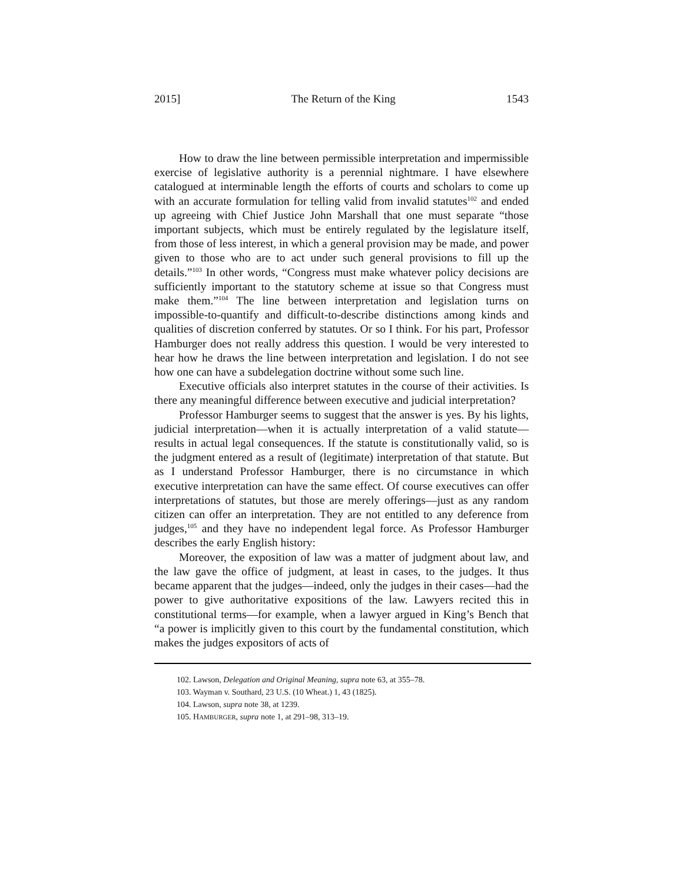2015] The Return of the King 1543
How to draw the line between permissible interpretation and impermissible exercise of legislative authority is a perennial nightmare. I have elsewhere catalogued at interminable length the efforts of courts and scholars to come up with an accurate formulation for telling valid from invalid statutes<sup>102</sup> and ended up agreeing with Chief Justice John Marshall that one must separate “those important subjects, which must be entirely regulated by the legislature itself, from those of less interest, in which a general provision may be made, and power given to those who are to act under such general provisions to fill up the details.”<sup>103</sup> In other words, “Congress must make whatever policy decisions are sufficiently important to the statutory scheme at issue so that Congress must make them.”<sup>104</sup> The line between interpretation and legislation turns on impossible-to-quantify and difficult-to-describe distinctions among kinds and qualities of discretion conferred by statutes. Or so I think. For his part, Professor Hamburger does not really address this question. I would be very interested to hear how he draws the line between interpretation and legislation. I do not see how one can have a subdelegation doctrine without some such line.
Executive officials also interpret statutes in the course of their activities. Is there any meaningful difference between executive and judicial interpretation?
Professor Hamburger seems to suggest that the answer is yes. By his lights, judicial interpretation—when it is actually interpretation of a valid statute—results in actual legal consequences. If the statute is constitutionally valid, so is the judgment entered as a result of (legitimate) interpretation of that statute. But as I understand Professor Hamburger, there is no circumstance in which executive interpretation can have the same effect. Of course executives can offer interpretations of statutes, but those are merely offerings—just as any random citizen can offer an interpretation. They are not entitled to any deference from judges,<sup>105</sup> and they have no independent legal force. As Professor Hamburger describes the early English history:
Moreover, the exposition of law was a matter of judgment about law, and the law gave the office of judgment, at least in cases, to the judges. It thus became apparent that the judges—indeed, only the judges in their cases—had the power to give authoritative expositions of the law. Lawyers recited this in constitutional terms—for example, when a lawyer argued in King’s Bench that “a power is implicitly given to this court by the fundamental constitution, which makes the judges expositors of acts of
102. Lawson, Delegation and Original Meaning, supra note 63, at 355–78.
103. Wayman v. Southard, 23 U.S. (10 Wheat.) 1, 43 (1825).
104. Lawson, supra note 38, at 1239.
105. HAMBURGER, supra note 1, at 291–98, 313–19.